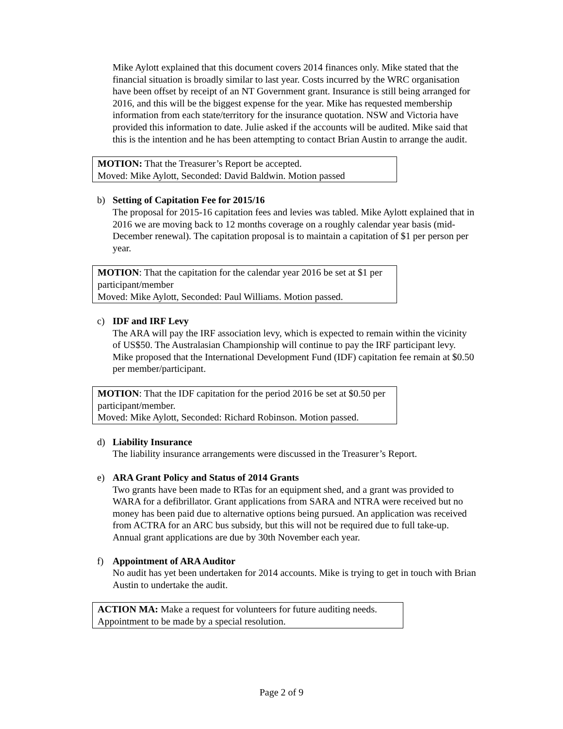Mike Aylott explained that this document covers 2014 finances only. Mike stated that the financial situation is broadly similar to last year. Costs incurred by the WRC organisation have been offset by receipt of an NT Government grant. Insurance is still being arranged for 2016, and this will be the biggest expense for the year. Mike has requested membership information from each state/territory for the insurance quotation. NSW and Victoria have provided this information to date. Julie asked if the accounts will be audited. Mike said that this is the intention and he has been attempting to contact Brian Austin to arrange the audit.
MOTION: That the Treasurer’s Report be accepted.
Moved: Mike Aylott, Seconded: David Baldwin. Motion passed
b) Setting of Capitation Fee for 2015/16
The proposal for 2015-16 capitation fees and levies was tabled. Mike Aylott explained that in 2016 we are moving back to 12 months coverage on a roughly calendar year basis (mid-December renewal). The capitation proposal is to maintain a capitation of $1 per person per year.
MOTION: That the capitation for the calendar year 2016 be set at $1 per participant/member
Moved: Mike Aylott, Seconded: Paul Williams. Motion passed.
c) IDF and IRF Levy
The ARA will pay the IRF association levy, which is expected to remain within the vicinity of US$50. The Australasian Championship will continue to pay the IRF participant levy. Mike proposed that the International Development Fund (IDF) capitation fee remain at $0.50 per member/participant.
MOTION: That the IDF capitation for the period 2016 be set at $0.50 per participant/member.
Moved: Mike Aylott, Seconded: Richard Robinson. Motion passed.
d) Liability Insurance
The liability insurance arrangements were discussed in the Treasurer’s Report.
e) ARA Grant Policy and Status of 2014 Grants
Two grants have been made to RTas for an equipment shed, and a grant was provided to WARA for a defibrillator. Grant applications from SARA and NTRA were received but no money has been paid due to alternative options being pursued. An application was received from ACTRA for an ARC bus subsidy, but this will not be required due to full take-up. Annual grant applications are due by 30th November each year.
f) Appointment of ARA Auditor
No audit has yet been undertaken for 2014 accounts. Mike is trying to get in touch with Brian Austin to undertake the audit.
ACTION MA: Make a request for volunteers for future auditing needs. Appointment to be made by a special resolution.
Page 2 of 9